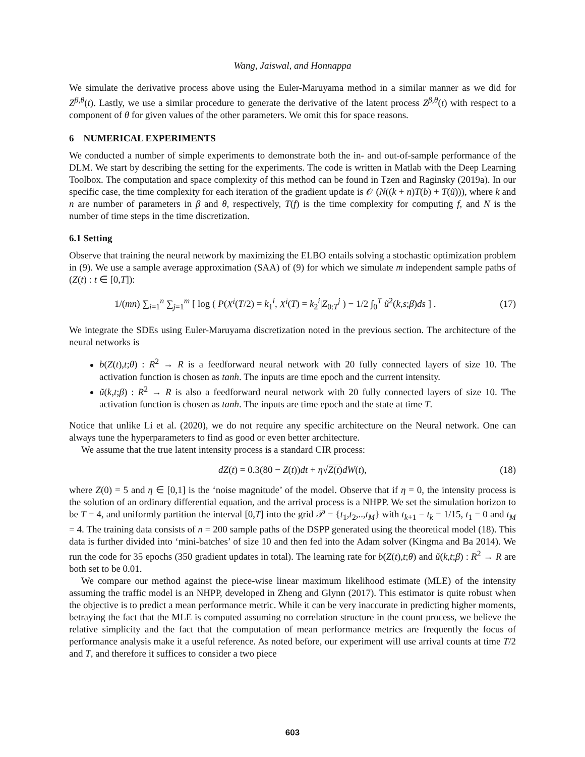Wang, Jaiswal, and Honnappa
We simulate the derivative process above using the Euler-Maruyama method in a similar manner as we did for Z<sup>β,θ</sup>(t). Lastly, we use a similar procedure to generate the derivative of the latent process Z<sup>β,θ</sup>(t) with respect to a component of θ for given values of the other parameters. We omit this for space reasons.
6 NUMERICAL EXPERIMENTS
We conducted a number of simple experiments to demonstrate both the in- and out-of-sample performance of the DLM. We start by describing the setting for the experiments. The code is written in Matlab with the Deep Learning Toolbox. The computation and space complexity of this method can be found in Tzen and Raginsky (2019a). In our specific case, the time complexity for each iteration of the gradient update is 𝒪 (N((k + n)T(b) + T(ũ))), where k and n are number of parameters in β and θ, respectively, T(f) is the time complexity for computing f, and N is the number of time steps in the time discretization.
6.1 Setting
Observe that training the neural network by maximizing the ELBO entails solving a stochastic optimization problem in (9). We use a sample average approximation (SAA) of (9) for which we simulate m independent sample paths of (Z(t) : t ∈ [0,T]):
1/(mn) ∑<sub>i=1</sub><sup>n</sup> ∑<sub>j=1</sub><sup>m</sup> [ log ( P(X<sup>i</sup>(T/2) = k<sub>1</sub><sup>i</sup>, X<sup>i</sup>(T) = k<sub>2</sub><sup>i</sup>|Z<sub>0:T</sub><sup>j</sup> ) − 1/2 ∫<sub>0</sub><sup>T</sup> ũ<sup>2</sup>(k,s;β)ds ] . (17)
We integrate the SDEs using Euler-Maruyama discretization noted in the previous section. The architecture of the neural networks is
b(Z(t),t;θ) : R<sup>2</sup> → R is a feedforward neural network with 20 fully connected layers of size 10. The activation function is chosen as tanh. The inputs are time epoch and the current intensity.
ũ(k,t;β) : R<sup>2</sup> → R is also a feedforward neural network with 20 fully connected layers of size 10. The activation function is chosen as tanh. The inputs are time epoch and the state at time T.
Notice that unlike Li et al. (2020), we do not require any specific architecture on the Neural network. One can always tune the hyperparameters to find as good or even better architecture.
We assume that the true latent intensity process is a standard CIR process:
dZ(t) = 0.3(80 − Z(t))dt + η√Z(t) dW(t), (18)
where Z(0) = 5 and η ∈ [0,1] is the ‘noise magnitude’ of the model. Observe that if η = 0, the intensity process is the solution of an ordinary differential equation, and the arrival process is a NHPP. We set the simulation horizon to be T = 4, and uniformly partition the interval [0,T] into the grid 𝒫 = {t<sub>1</sub>,t<sub>2</sub>,..,t<sub>M</sub>} with t<sub>k+1</sub> − t<sub>k</sub> = 1/15, t<sub>1</sub> = 0 and t<sub>M</sub> = 4. The training data consists of n = 200 sample paths of the DSPP generated using the theoretical model (18). This data is further divided into ‘mini-batches’ of size 10 and then fed into the Adam solver (Kingma and Ba 2014). We run the code for 35 epochs (350 gradient updates in total). The learning rate for b(Z(t),t;θ) and ũ(k,t;β) : R<sup>2</sup> → R are both set to be 0.01.
We compare our method against the piece-wise linear maximum likelihood estimate (MLE) of the intensity assuming the traffic model is an NHPP, developed in Zheng and Glynn (2017). This estimator is quite robust when the objective is to predict a mean performance metric. While it can be very inaccurate in predicting higher moments, betraying the fact that the MLE is computed assuming no correlation structure in the count process, we believe the relative simplicity and the fact that the computation of mean performance metrics are frequently the focus of performance analysis make it a useful reference. As noted before, our experiment will use arrival counts at time T/2 and T, and therefore it suffices to consider a two piece
603